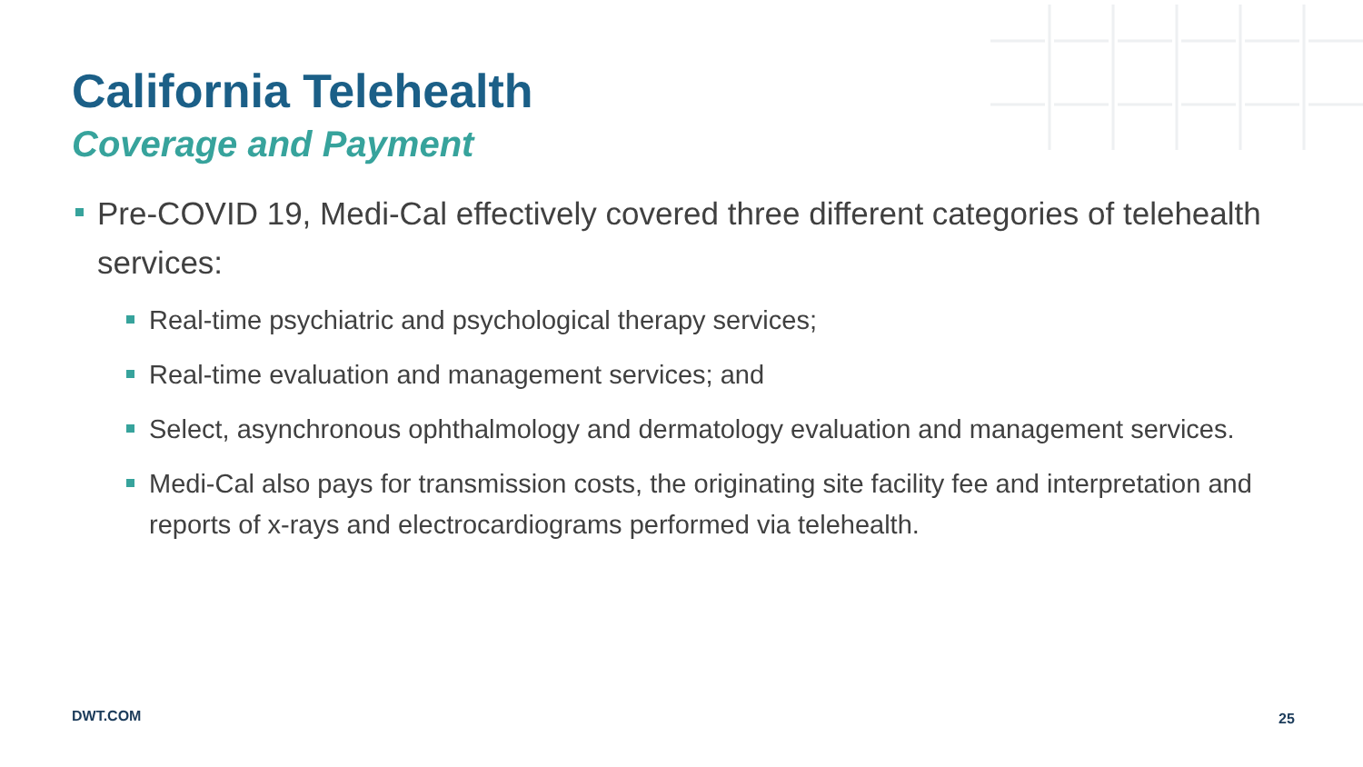California Telehealth
Coverage and Payment
Pre-COVID 19, Medi-Cal effectively covered three different categories of telehealth services:
Real-time psychiatric and psychological therapy services;
Real-time evaluation and management services; and
Select, asynchronous ophthalmology and dermatology evaluation and management services.
Medi-Cal also pays for transmission costs, the originating site facility fee and interpretation and reports of x-rays and electrocardiograms performed via telehealth.
DWT.COM 25